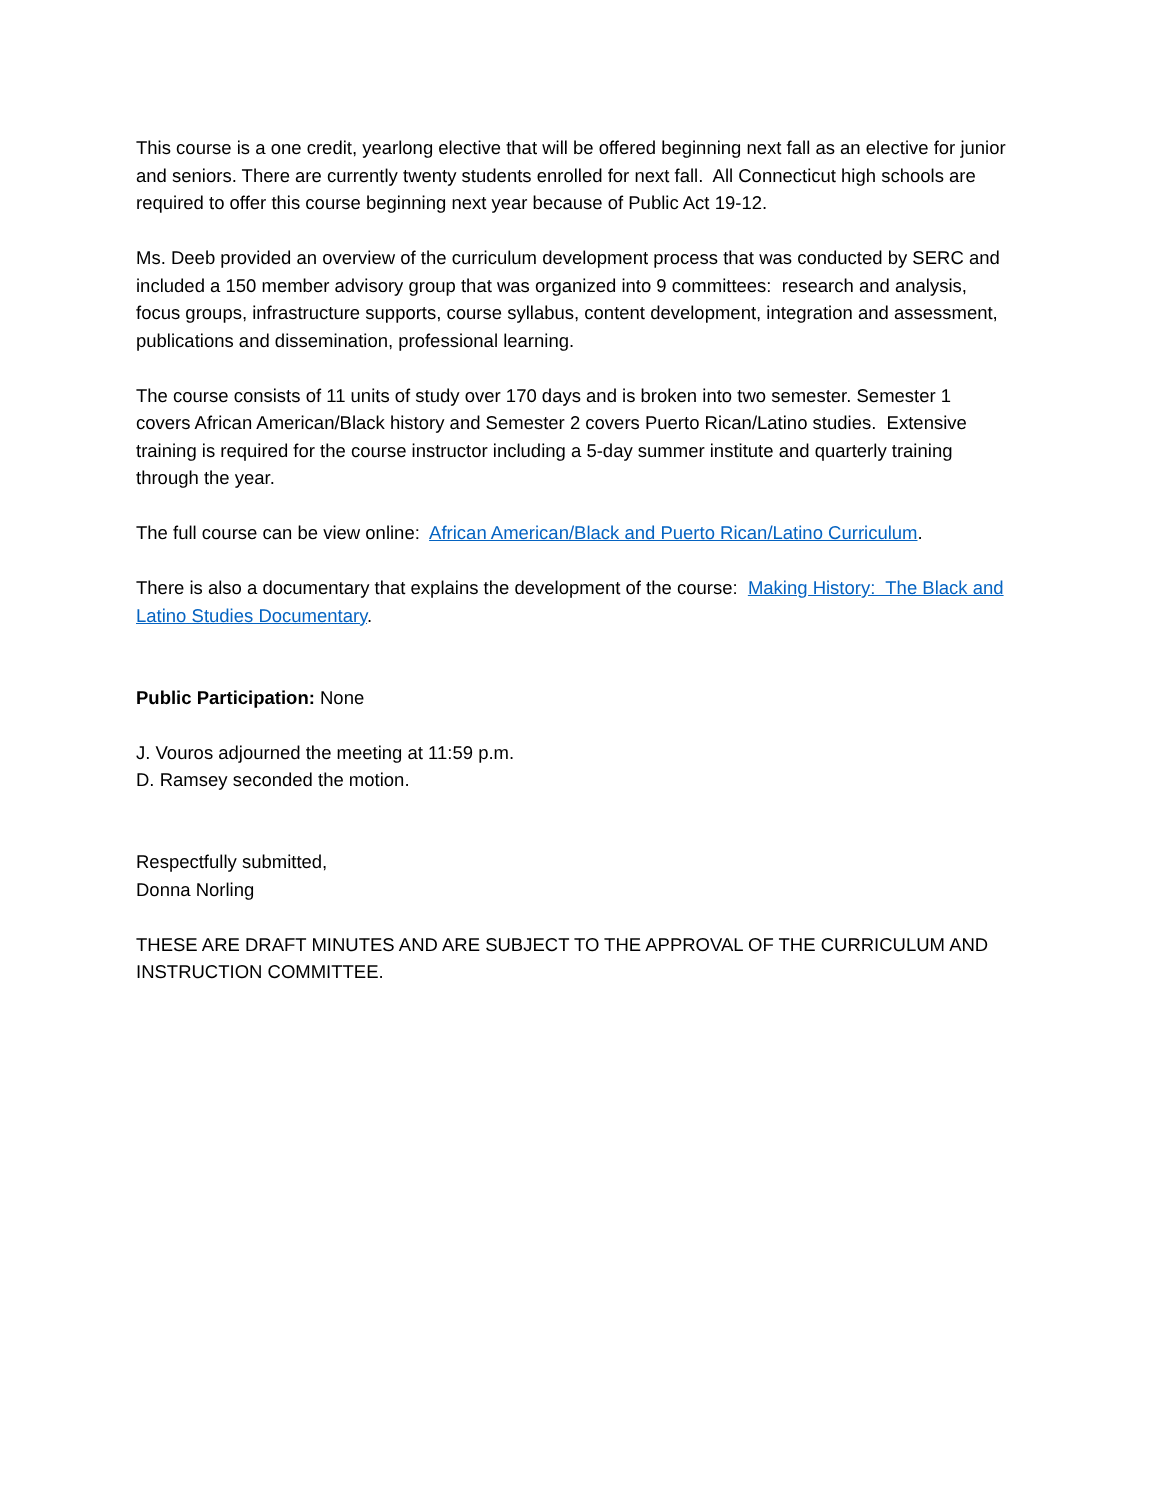This course is a one credit, yearlong elective that will be offered beginning next fall as an elective for junior and seniors. There are currently twenty students enrolled for next fall. All Connecticut high schools are required to offer this course beginning next year because of Public Act 19-12.
Ms. Deeb provided an overview of the curriculum development process that was conducted by SERC and included a 150 member advisory group that was organized into 9 committees: research and analysis, focus groups, infrastructure supports, course syllabus, content development, integration and assessment, publications and dissemination, professional learning.
The course consists of 11 units of study over 170 days and is broken into two semester. Semester 1 covers African American/Black history and Semester 2 covers Puerto Rican/Latino studies. Extensive training is required for the course instructor including a 5-day summer institute and quarterly training through the year.
The full course can be view online: African American/Black and Puerto Rican/Latino Curriculum.
There is also a documentary that explains the development of the course: Making History: The Black and Latino Studies Documentary.
Public Participation: None
J. Vouros adjourned the meeting at 11:59 p.m.
D. Ramsey seconded the motion.
Respectfully submitted,
Donna Norling
THESE ARE DRAFT MINUTES AND ARE SUBJECT TO THE APPROVAL OF THE CURRICULUM AND INSTRUCTION COMMITTEE.